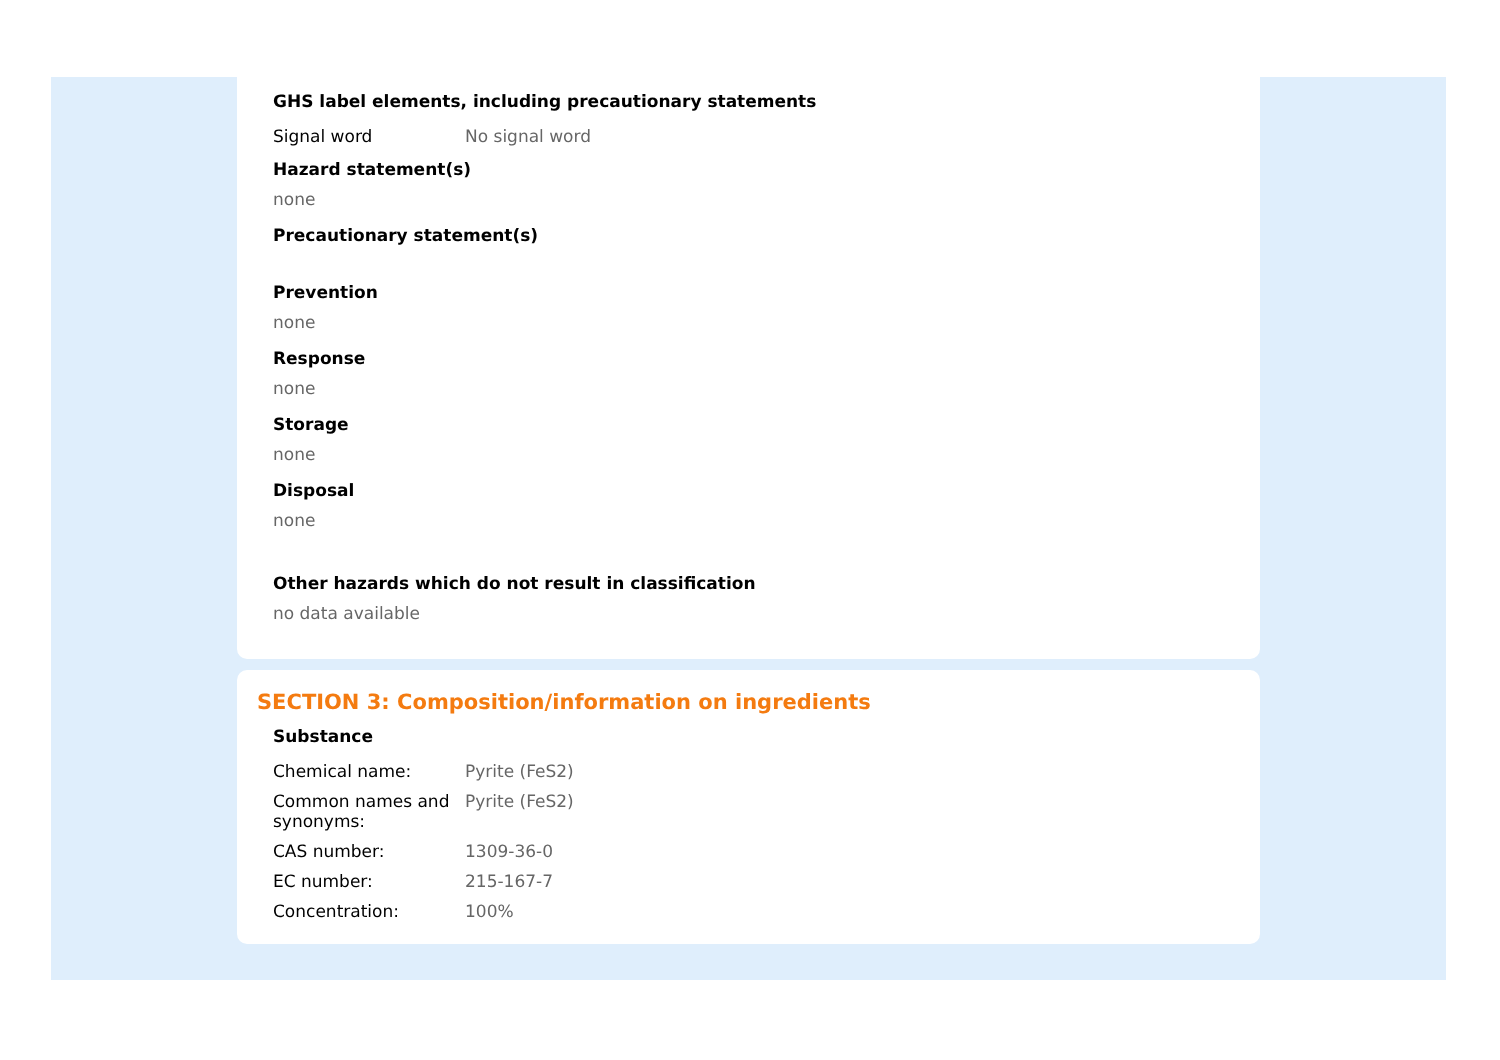GHS label elements, including precautionary statements
| Signal word | No signal word |
Hazard statement(s)
none
Precautionary statement(s)
Prevention
none
Response
none
Storage
none
Disposal
none
Other hazards which do not result in classification
no data available
SECTION 3: Composition/information on ingredients
Substance
| Chemical name: | Pyrite (FeS2) |
| Common names and synonyms: | Pyrite (FeS2) |
| CAS number: | 1309-36-0 |
| EC number: | 215-167-7 |
| Concentration: | 100% |